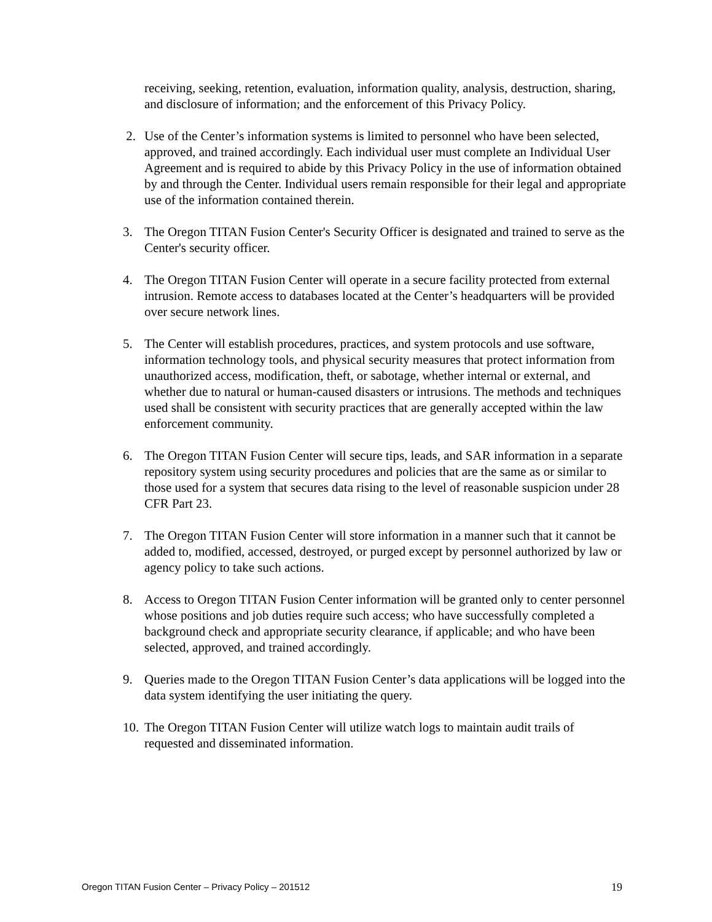receiving, seeking, retention, evaluation, information quality, analysis, destruction, sharing, and disclosure of information; and the enforcement of this Privacy Policy.
2. Use of the Center’s information systems is limited to personnel who have been selected, approved, and trained accordingly. Each individual user must complete an Individual User Agreement and is required to abide by this Privacy Policy in the use of information obtained by and through the Center. Individual users remain responsible for their legal and appropriate use of the information contained therein.
3. The Oregon TITAN Fusion Center's Security Officer is designated and trained to serve as the Center's security officer.
4. The Oregon TITAN Fusion Center will operate in a secure facility protected from external intrusion. Remote access to databases located at the Center’s headquarters will be provided over secure network lines.
5. The Center will establish procedures, practices, and system protocols and use software, information technology tools, and physical security measures that protect information from unauthorized access, modification, theft, or sabotage, whether internal or external, and whether due to natural or human-caused disasters or intrusions. The methods and techniques used shall be consistent with security practices that are generally accepted within the law enforcement community.
6. The Oregon TITAN Fusion Center will secure tips, leads, and SAR information in a separate repository system using security procedures and policies that are the same as or similar to those used for a system that secures data rising to the level of reasonable suspicion under 28 CFR Part 23.
7. The Oregon TITAN Fusion Center will store information in a manner such that it cannot be added to, modified, accessed, destroyed, or purged except by personnel authorized by law or agency policy to take such actions.
8. Access to Oregon TITAN Fusion Center information will be granted only to center personnel whose positions and job duties require such access; who have successfully completed a background check and appropriate security clearance, if applicable; and who have been selected, approved, and trained accordingly.
9. Queries made to the Oregon TITAN Fusion Center’s data applications will be logged into the data system identifying the user initiating the query.
10.
The Oregon TITAN Fusion Center will utilize watch logs to maintain audit trails of requested and disseminated information.
Oregon TITAN Fusion Center – Privacy Policy – 201512 19